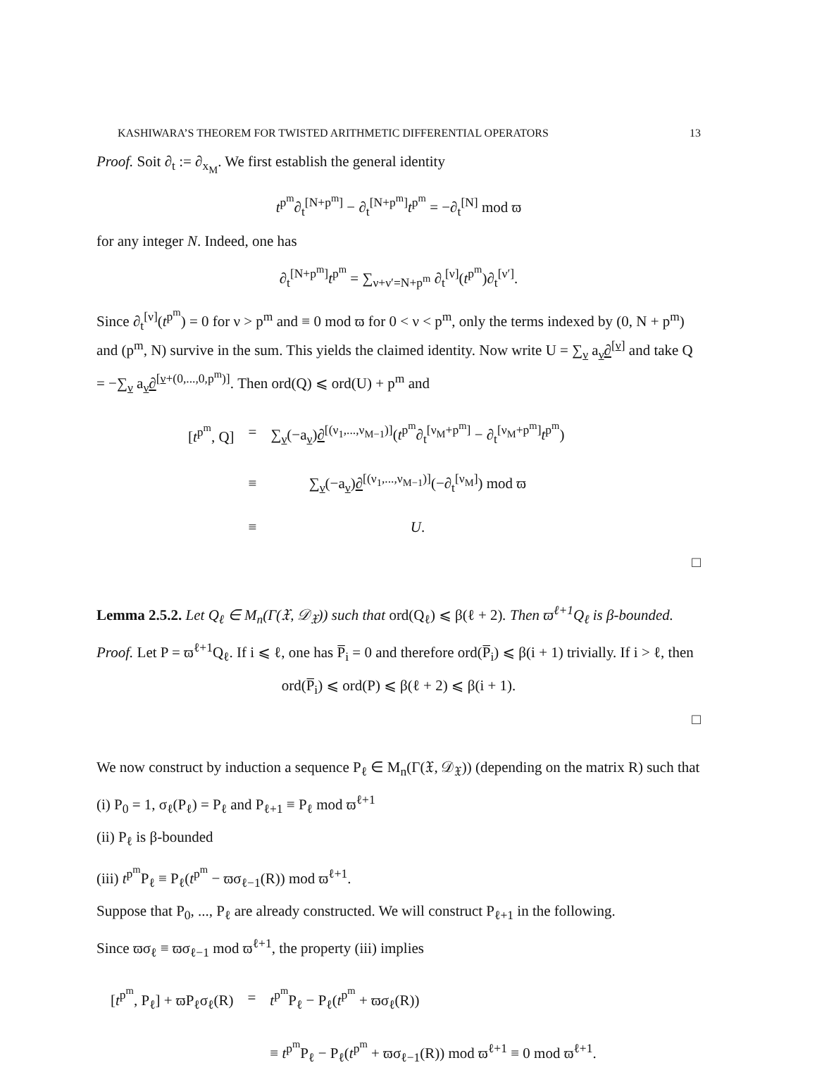KASHIWARA’S THEOREM FOR TWISTED ARITHMETIC DIFFERENTIAL OPERATORS 13
Proof. Soit ∂<sub>t</sub> := ∂<sub>x<sub>M</sub></sub>. We first establish the general identity
t<sup>p<sup>m</sup></sup>∂<sub>t</sub><sup>[N+p<sup>m</sup>]</sup> − ∂<sub>t</sub><sup>[N+p<sup>m</sup>]</sup>t<sup>p<sup>m</sup></sup> = −∂<sub>t</sub><sup>[N]</sup> mod ϖ
for any integer N. Indeed, one has
∂<sub>t</sub><sup>[N+p<sup>m</sup>]</sup>t<sup>p<sup>m</sup></sup> = ∑<sub>ν+ν′=N+p<sup>m</sup></sub> ∂<sub>t</sub><sup>[ν]</sup>(t<sup>p<sup>m</sup></sup>)∂<sub>t</sub><sup>[ν′]</sup>.
Since ∂<sub>t</sub><sup>[ν]</sup>(t<sup>p<sup>m</sup></sup>) = 0 for ν > p<sup>m</sup> and ≡ 0 mod ϖ for 0 < ν < p<sup>m</sup>, only the terms indexed by (0, N + p<sup>m</sup>) and (p<sup>m</sup>, N) survive in the sum. This yields the claimed identity. Now write U = ∑<sub>ν</sub> a<sub>ν</sub>∂<sup>[ν]</sup> and take Q = −∑<sub>ν</sub> a<sub>ν</sub>∂<sup>[ν+(0,...,0,p<sup>m</sup>)]</sup>. Then ord(Q) ⩽ ord(U) + p<sup>m</sup> and
| [ t<sup>p<sup>m</sup></sup>, Q] | = | ∑<sub>ν</sub>(−a<sub>ν</sub>) ∂<sup>[(ν<sub>1</sub>,...,ν<sub>M−1</sub>)]</sup>( t<sup>p<sup>m</sup></sup>∂<sub>t</sub><sup>[ν<sub>M</sub>+p<sup>m</sup>]</sup> − ∂<sub>t</sub><sup>[ν<sub>M</sub>+p<sup>m</sup>]</sup> t<sup>p<sup>m</sup></sup>) |
| | ≡ | ∑<sub>ν</sub>(−a<sub>ν</sub>) ∂<sup>[(ν<sub>1</sub>,...,ν<sub>M−1</sub>)]</sup>(−∂<sub>t</sub><sup>[ν<sub>M</sub>]</sup>) mod ϖ |
| | ≡ | U . |
□
Lemma 2.5.2. Let Q<sub>ℓ</sub> ∈ M<sub>n</sub>(Γ(𝔛, 𝒟<sub>𝔛</sub>)) such that ord(Q<sub>ℓ</sub>) ⩽ β(ℓ + 2). Then ϖ<sup>ℓ+1</sup>Q<sub>ℓ</sub> is β-bounded.
Proof. Let P = ϖ<sup>ℓ+1</sup>Q<sub>ℓ</sub>. If i ⩽ ℓ, one has P̅<sub>i</sub> = 0 and therefore ord(P̅<sub>i</sub>) ⩽ β(i + 1) trivially. If i > ℓ, then
ord(P̅<sub>i</sub>) ⩽ ord(P) ⩽ β(ℓ + 2) ⩽ β(i + 1).
□
We now construct by induction a sequence P<sub>ℓ</sub> ∈ M<sub>n</sub>(Γ(𝔛, 𝒟<sub>𝔛</sub>)) (depending on the matrix R) such that
(i) P<sub>0</sub> = 1, σ<sub>ℓ</sub>(P<sub>ℓ</sub>) = P<sub>ℓ</sub> and P<sub>ℓ+1</sub> ≡ P<sub>ℓ</sub> mod ϖ<sup>ℓ+1</sup>
(ii) P<sub>ℓ</sub> is β-bounded
(iii) t<sup>p<sup>m</sup></sup>P<sub>ℓ</sub> ≡ P<sub>ℓ</sub>(t<sup>p<sup>m</sup></sup> − ϖσ<sub>ℓ−1</sub>(R)) mod ϖ<sup>ℓ+1</sup>.
Suppose that P<sub>0</sub>, ..., P<sub>ℓ</sub> are already constructed. We will construct P<sub>ℓ+1</sub> in the following.
Since ϖσ<sub>ℓ</sub> ≡ ϖσ<sub>ℓ−1</sub> mod ϖ<sup>ℓ+1</sup>, the property (iii) implies
| [ t<sup>p<sup>m</sup></sup>, P<sub>ℓ</sub>] + ϖP<sub>ℓ</sub>σ<sub>ℓ</sub>(R) | = | t<sup>p<sup>m</sup></sup>P<sub>ℓ</sub> − P<sub>ℓ</sub>( t<sup>p<sup>m</sup></sup> + ϖσ<sub>ℓ</sub>(R)) |
| | | ≡ t<sup>p<sup>m</sup></sup>P<sub>ℓ</sub> − P<sub>ℓ</sub>( t<sup>p<sup>m</sup></sup> + ϖσ<sub>ℓ−1</sub>(R)) mod ϖ<sup>ℓ+1</sup> ≡ 0 mod ϖ<sup>ℓ+1</sup>. |